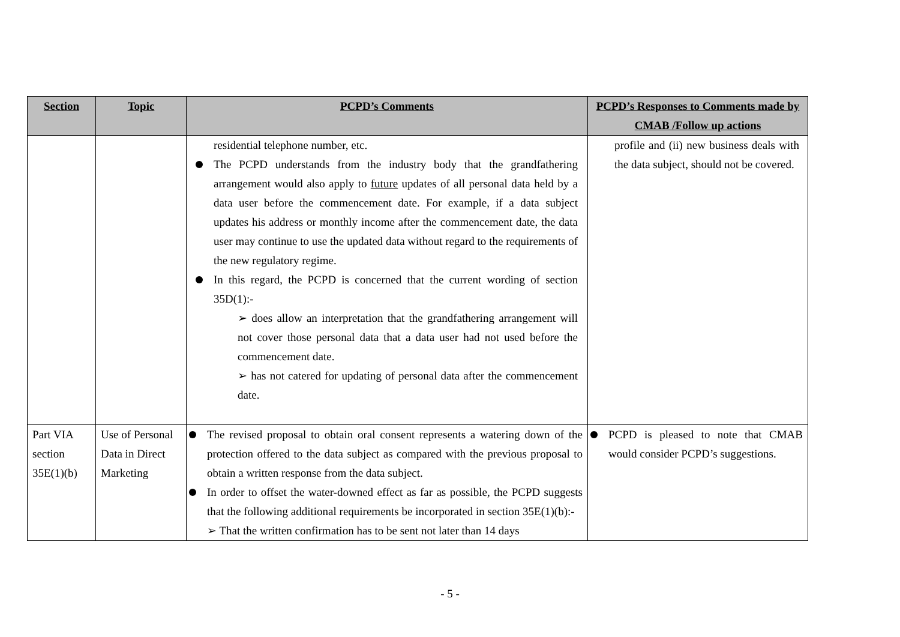| Section | Topic | PCPD’s Comments | PCPD’s Responses to Comments made by CMAB /Follow up actions |
| --- | --- | --- | --- |
| | | residential telephone number, etc. The PCPD understands from the industry body that the grandfathering arrangement would also apply to future updates of all personal data held by a data user before the commencement date. For example, if a data subject updates his address or monthly income after the commencement date, the data user may continue to use the updated data without regard to the requirements of the new regulatory regime. In this regard, the PCPD is concerned that the current wording of section 35D(1):- ➢ does allow an interpretation that the grandfathering arrangement will not cover those personal data that a data user had not used before the commencement date. ➢ has not catered for updating of personal data after the commencement date. | profile and (ii) new business deals with the data subject, should not be covered. |
| Part VIA section 35E(1)(b) | Use of Personal Data in Direct Marketing | The revised proposal to obtain oral consent represents a watering down of the protection offered to the data subject as compared with the previous proposal to obtain a written response from the data subject. In order to offset the water-downed effect as far as possible, the PCPD suggests that the following additional requirements be incorporated in section 35E(1)(b):- ➢ That the written confirmation has to be sent not later than 14 days | PCPD is pleased to note that CMAB would consider PCPD’s suggestions. |
- 5 -